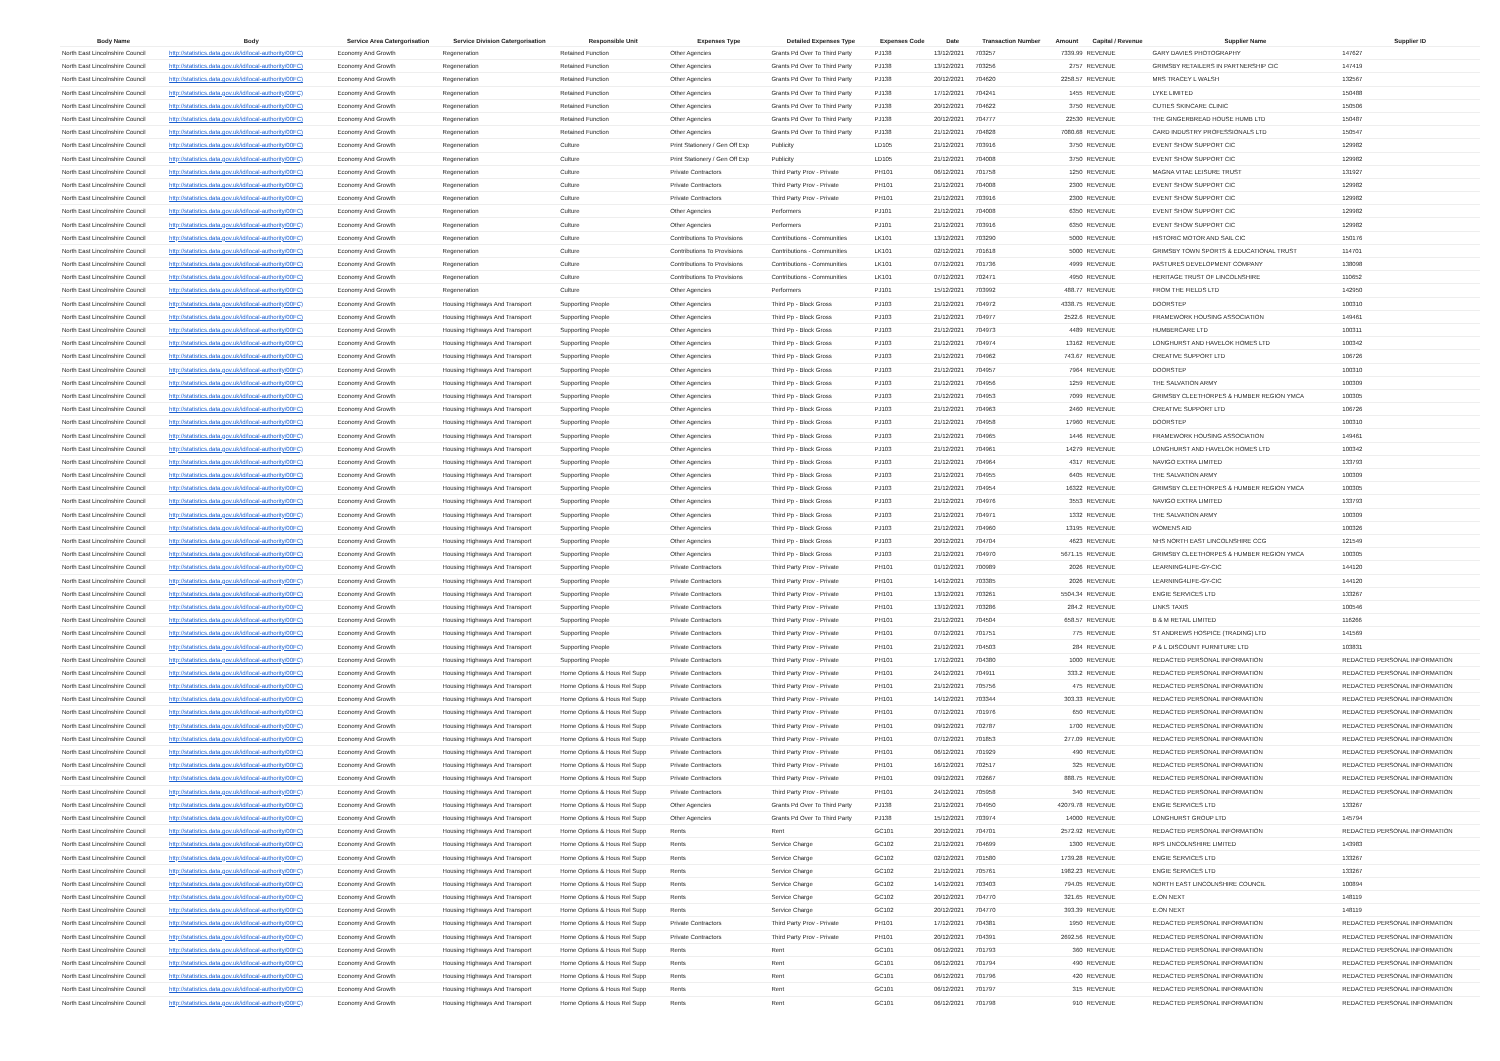| Body Name | Body | Service Area Catergorisation | Service Division Catergorisation | Responsible Unit | Expenses Type | Detailed Expenses Type | Expenses Code | Date | Transaction Number | Amount | Capital / Revenue | Supplier Name | Supplier ID |
| --- | --- | --- | --- | --- | --- | --- | --- | --- | --- | --- | --- | --- | --- |
| North East Lincolnshire Council | http://statistics.data.gov.uk/id/local-authority/00FC) | Economy And Growth | Regeneration | Retained Function | Other Agencies | Grants Pd Over To Third Party | PJ138 | 13/12/2021 | 703257 | 7339.99 | REVENUE | GARY DAVIES PHOTOGRAPHY | 147627 |
| North East Lincolnshire Council | http://statistics.data.gov.uk/id/local-authority/00FC) | Economy And Growth | Regeneration | Retained Function | Other Agencies | Grants Pd Over To Third Party | PJ138 | 13/12/2021 | 703256 | 2757 | REVENUE | GRIMSBY RETAILERS IN PARTNERSHIP CIC | 147419 |
| North East Lincolnshire Council | http://statistics.data.gov.uk/id/local-authority/00FC) | Economy And Growth | Regeneration | Retained Function | Other Agencies | Grants Pd Over To Third Party | PJ138 | 20/12/2021 | 704620 | 2258.57 | REVENUE | MRS TRACEY L WALSH | 132567 |
| North East Lincolnshire Council | http://statistics.data.gov.uk/id/local-authority/00FC) | Economy And Growth | Regeneration | Retained Function | Other Agencies | Grants Pd Over To Third Party | PJ138 | 17/12/2021 | 704241 | 1455 | REVENUE | LYKE LIMITED | 150488 |
| North East Lincolnshire Council | http://statistics.data.gov.uk/id/local-authority/00FC) | Economy And Growth | Regeneration | Retained Function | Other Agencies | Grants Pd Over To Third Party | PJ138 | 20/12/2021 | 704622 | 3750 | REVENUE | CUTIES SKINCARE CLINIC | 150506 |
| North East Lincolnshire Council | http://statistics.data.gov.uk/id/local-authority/00FC) | Economy And Growth | Regeneration | Retained Function | Other Agencies | Grants Pd Over To Third Party | PJ138 | 20/12/2021 | 704777 | 22530 | REVENUE | THE GINGERBREAD HOUSE HUMB LTD | 150487 |
| North East Lincolnshire Council | http://statistics.data.gov.uk/id/local-authority/00FC) | Economy And Growth | Regeneration | Retained Function | Other Agencies | Grants Pd Over To Third Party | PJ138 | 21/12/2021 | 704828 | 7080.68 | REVENUE | CARD INDUSTRY PROFESSIONALS LTD | 150547 |
| North East Lincolnshire Council | http://statistics.data.gov.uk/id/local-authority/00FC) | Economy And Growth | Regeneration | Culture | Print Stationery / Gen Off Exp | Publicity | LD105 | 21/12/2021 | 703916 | 3750 | REVENUE | EVENT SHOW SUPPORT CIC | 129982 |
| North East Lincolnshire Council | http://statistics.data.gov.uk/id/local-authority/00FC) | Economy And Growth | Regeneration | Culture | Print Stationery / Gen Off Exp | Publicity | LD105 | 21/12/2021 | 704008 | 3750 | REVENUE | EVENT SHOW SUPPORT CIC | 129982 |
| North East Lincolnshire Council | http://statistics.data.gov.uk/id/local-authority/00FC) | Economy And Growth | Regeneration | Culture | Private Contractors | Third Party Prov - Private | PH101 | 06/12/2021 | 701758 | 1250 | REVENUE | MAGNA VITAE LEISURE TRUST | 131927 |
| North East Lincolnshire Council | http://statistics.data.gov.uk/id/local-authority/00FC) | Economy And Growth | Regeneration | Culture | Private Contractors | Third Party Prov - Private | PH101 | 21/12/2021 | 704008 | 2300 | REVENUE | EVENT SHOW SUPPORT CIC | 129982 |
| North East Lincolnshire Council | http://statistics.data.gov.uk/id/local-authority/00FC) | Economy And Growth | Regeneration | Culture | Private Contractors | Third Party Prov - Private | PH101 | 21/12/2021 | 703916 | 2300 | REVENUE | EVENT SHOW SUPPORT CIC | 129982 |
| North East Lincolnshire Council | http://statistics.data.gov.uk/id/local-authority/00FC) | Economy And Growth | Regeneration | Culture | Other Agencies | Performers | PJ101 | 21/12/2021 | 704008 | 6350 | REVENUE | EVENT SHOW SUPPORT CIC | 129982 |
| North East Lincolnshire Council | http://statistics.data.gov.uk/id/local-authority/00FC) | Economy And Growth | Regeneration | Culture | Other Agencies | Performers | PJ101 | 21/12/2021 | 703916 | 6350 | REVENUE | EVENT SHOW SUPPORT CIC | 129982 |
| North East Lincolnshire Council | http://statistics.data.gov.uk/id/local-authority/00FC) | Economy And Growth | Regeneration | Culture | Contributions To Provisions | Contributions - Communities | LK101 | 13/12/2021 | 703290 | 5000 | REVENUE | HISTORIC MOTOR AND SAIL CIC | 150176 |
| North East Lincolnshire Council | http://statistics.data.gov.uk/id/local-authority/00FC) | Economy And Growth | Regeneration | Culture | Contributions To Provisions | Contributions - Communities | LK101 | 02/12/2021 | 701618 | 5000 | REVENUE | GRIMSBY TOWN SPORTS & EDUCATIONAL TRUST | 114701 |
| North East Lincolnshire Council | http://statistics.data.gov.uk/id/local-authority/00FC) | Economy And Growth | Regeneration | Culture | Contributions To Provisions | Contributions - Communities | LK101 | 07/12/2021 | 701736 | 4999 | REVENUE | PASTURES DEVELOPMENT COMPANY | 138098 |
| North East Lincolnshire Council | http://statistics.data.gov.uk/id/local-authority/00FC) | Economy And Growth | Regeneration | Culture | Contributions To Provisions | Contributions - Communities | LK101 | 07/12/2021 | 702471 | 4950 | REVENUE | HERITAGE TRUST OF LINCOLNSHIRE | 110652 |
| North East Lincolnshire Council | http://statistics.data.gov.uk/id/local-authority/00FC) | Economy And Growth | Regeneration | Culture | Other Agencies | Performers | PJ101 | 15/12/2021 | 703992 | 488.77 | REVENUE | FROM THE FIELDS LTD | 142950 |
| North East Lincolnshire Council | http://statistics.data.gov.uk/id/local-authority/00FC) | Economy And Growth | Housing Highways And Transport | Supporting People | Other Agencies | Third Pp - Block Gross | PJ103 | 21/12/2021 | 704972 | 4338.75 | REVENUE | DOORSTEP | 100310 |
| North East Lincolnshire Council | http://statistics.data.gov.uk/id/local-authority/00FC) | Economy And Growth | Housing Highways And Transport | Supporting People | Other Agencies | Third Pp - Block Gross | PJ103 | 21/12/2021 | 704977 | 2522.6 | REVENUE | FRAMEWORK HOUSING ASSOCIATION | 149461 |
| North East Lincolnshire Council | http://statistics.data.gov.uk/id/local-authority/00FC) | Economy And Growth | Housing Highways And Transport | Supporting People | Other Agencies | Third Pp - Block Gross | PJ103 | 21/12/2021 | 704973 | 4489 | REVENUE | HUMBERCARE LTD | 100311 |
| North East Lincolnshire Council | http://statistics.data.gov.uk/id/local-authority/00FC) | Economy And Growth | Housing Highways And Transport | Supporting People | Other Agencies | Third Pp - Block Gross | PJ103 | 21/12/2021 | 704974 | 13162 | REVENUE | LONGHURST AND HAVELOK HOMES LTD | 100342 |
| North East Lincolnshire Council | http://statistics.data.gov.uk/id/local-authority/00FC) | Economy And Growth | Housing Highways And Transport | Supporting People | Other Agencies | Third Pp - Block Gross | PJ103 | 21/12/2021 | 704962 | 743.67 | REVENUE | CREATIVE SUPPORT LTD | 106726 |
| North East Lincolnshire Council | http://statistics.data.gov.uk/id/local-authority/00FC) | Economy And Growth | Housing Highways And Transport | Supporting People | Other Agencies | Third Pp - Block Gross | PJ103 | 21/12/2021 | 704957 | 7964 | REVENUE | DOORSTEP | 100310 |
| North East Lincolnshire Council | http://statistics.data.gov.uk/id/local-authority/00FC) | Economy And Growth | Housing Highways And Transport | Supporting People | Other Agencies | Third Pp - Block Gross | PJ103 | 21/12/2021 | 704956 | 1259 | REVENUE | THE SALVATION ARMY | 100309 |
| North East Lincolnshire Council | http://statistics.data.gov.uk/id/local-authority/00FC) | Economy And Growth | Housing Highways And Transport | Supporting People | Other Agencies | Third Pp - Block Gross | PJ103 | 21/12/2021 | 704953 | 7099 | REVENUE | GRIMSBY CLEETHORPES & HUMBER REGION YMCA | 100305 |
| North East Lincolnshire Council | http://statistics.data.gov.uk/id/local-authority/00FC) | Economy And Growth | Housing Highways And Transport | Supporting People | Other Agencies | Third Pp - Block Gross | PJ103 | 21/12/2021 | 704963 | 2460 | REVENUE | CREATIVE SUPPORT LTD | 106726 |
| North East Lincolnshire Council | http://statistics.data.gov.uk/id/local-authority/00FC) | Economy And Growth | Housing Highways And Transport | Supporting People | Other Agencies | Third Pp - Block Gross | PJ103 | 21/12/2021 | 704958 | 17960 | REVENUE | DOORSTEP | 100310 |
| North East Lincolnshire Council | http://statistics.data.gov.uk/id/local-authority/00FC) | Economy And Growth | Housing Highways And Transport | Supporting People | Other Agencies | Third Pp - Block Gross | PJ103 | 21/12/2021 | 704965 | 1446 | REVENUE | FRAMEWORK HOUSING ASSOCIATION | 149461 |
| North East Lincolnshire Council | http://statistics.data.gov.uk/id/local-authority/00FC) | Economy And Growth | Housing Highways And Transport | Supporting People | Other Agencies | Third Pp - Block Gross | PJ103 | 21/12/2021 | 704961 | 14279 | REVENUE | LONGHURST AND HAVELOK HOMES LTD | 100342 |
| North East Lincolnshire Council | http://statistics.data.gov.uk/id/local-authority/00FC) | Economy And Growth | Housing Highways And Transport | Supporting People | Other Agencies | Third Pp - Block Gross | PJ103 | 21/12/2021 | 704964 | 4317 | REVENUE | NAVIGO EXTRA LIMITED | 133793 |
| North East Lincolnshire Council | http://statistics.data.gov.uk/id/local-authority/00FC) | Economy And Growth | Housing Highways And Transport | Supporting People | Other Agencies | Third Pp - Block Gross | PJ103 | 21/12/2021 | 704955 | 6405 | REVENUE | THE SALVATION ARMY | 100309 |
| North East Lincolnshire Council | http://statistics.data.gov.uk/id/local-authority/00FC) | Economy And Growth | Housing Highways And Transport | Supporting People | Other Agencies | Third Pp - Block Gross | PJ103 | 21/12/2021 | 704954 | 16322 | REVENUE | GRIMSBY CLEETHORPES & HUMBER REGION YMCA | 100305 |
| North East Lincolnshire Council | http://statistics.data.gov.uk/id/local-authority/00FC) | Economy And Growth | Housing Highways And Transport | Supporting People | Other Agencies | Third Pp - Block Gross | PJ103 | 21/12/2021 | 704976 | 3553 | REVENUE | NAVIGO EXTRA LIMITED | 133793 |
| North East Lincolnshire Council | http://statistics.data.gov.uk/id/local-authority/00FC) | Economy And Growth | Housing Highways And Transport | Supporting People | Other Agencies | Third Pp - Block Gross | PJ103 | 21/12/2021 | 704971 | 1332 | REVENUE | THE SALVATION ARMY | 100309 |
| North East Lincolnshire Council | http://statistics.data.gov.uk/id/local-authority/00FC) | Economy And Growth | Housing Highways And Transport | Supporting People | Other Agencies | Third Pp - Block Gross | PJ103 | 21/12/2021 | 704960 | 13195 | REVENUE | WOMENS AID | 100326 |
| North East Lincolnshire Council | http://statistics.data.gov.uk/id/local-authority/00FC) | Economy And Growth | Housing Highways And Transport | Supporting People | Other Agencies | Third Pp - Block Gross | PJ103 | 20/12/2021 | 704704 | 4623 | REVENUE | NHS NORTH EAST LINCOLNSHIRE CCG | 121549 |
| North East Lincolnshire Council | http://statistics.data.gov.uk/id/local-authority/00FC) | Economy And Growth | Housing Highways And Transport | Supporting People | Other Agencies | Third Pp - Block Gross | PJ103 | 21/12/2021 | 704970 | 5671.15 | REVENUE | GRIMSBY CLEETHORPES & HUMBER REGION YMCA | 100305 |
| North East Lincolnshire Council | http://statistics.data.gov.uk/id/local-authority/00FC) | Economy And Growth | Housing Highways And Transport | Supporting People | Private Contractors | Third Party Prov - Private | PH101 | 01/12/2021 | 700989 | 2026 | REVENUE | LEARNING4LIFE-GY-CIC | 144120 |
| North East Lincolnshire Council | http://statistics.data.gov.uk/id/local-authority/00FC) | Economy And Growth | Housing Highways And Transport | Supporting People | Private Contractors | Third Party Prov - Private | PH101 | 14/12/2021 | 703385 | 2026 | REVENUE | LEARNING4LIFE-GY-CIC | 144120 |
| North East Lincolnshire Council | http://statistics.data.gov.uk/id/local-authority/00FC) | Economy And Growth | Housing Highways And Transport | Supporting People | Private Contractors | Third Party Prov - Private | PH101 | 13/12/2021 | 703261 | 5504.34 | REVENUE | ENGIE SERVICES LTD | 133267 |
| North East Lincolnshire Council | http://statistics.data.gov.uk/id/local-authority/00FC) | Economy And Growth | Housing Highways And Transport | Supporting People | Private Contractors | Third Party Prov - Private | PH101 | 13/12/2021 | 703286 | 284.2 | REVENUE | LINKS TAXIS | 100546 |
| North East Lincolnshire Council | http://statistics.data.gov.uk/id/local-authority/00FC) | Economy And Growth | Housing Highways And Transport | Supporting People | Private Contractors | Third Party Prov - Private | PH101 | 21/12/2021 | 704504 | 658.57 | REVENUE | B & M RETAIL LIMITED | 116266 |
| North East Lincolnshire Council | http://statistics.data.gov.uk/id/local-authority/00FC) | Economy And Growth | Housing Highways And Transport | Supporting People | Private Contractors | Third Party Prov - Private | PH101 | 07/12/2021 | 701751 | 775 | REVENUE | ST ANDREWS HOSPICE (TRADING) LTD | 141569 |
| North East Lincolnshire Council | http://statistics.data.gov.uk/id/local-authority/00FC) | Economy And Growth | Housing Highways And Transport | Supporting People | Private Contractors | Third Party Prov - Private | PH101 | 21/12/2021 | 704503 | 284 | REVENUE | P & L DISCOUNT FURNITURE LTD | 103831 |
| North East Lincolnshire Council | http://statistics.data.gov.uk/id/local-authority/00FC) | Economy And Growth | Housing Highways And Transport | Supporting People | Private Contractors | Third Party Prov - Private | PH101 | 17/12/2021 | 704380 | 1000 | REVENUE | REDACTED PERSONAL INFORMATION | REDACTED PERSONAL INFORMATION |
| North East Lincolnshire Council | http://statistics.data.gov.uk/id/local-authority/00FC) | Economy And Growth | Housing Highways And Transport | Home Options & Hous Rel Supp | Private Contractors | Third Party Prov - Private | PH101 | 24/12/2021 | 704911 | 333.2 | REVENUE | REDACTED PERSONAL INFORMATION | REDACTED PERSONAL INFORMATION |
| North East Lincolnshire Council | http://statistics.data.gov.uk/id/local-authority/00FC) | Economy And Growth | Housing Highways And Transport | Home Options & Hous Rel Supp | Private Contractors | Third Party Prov - Private | PH101 | 21/12/2021 | 705756 | 475 | REVENUE | REDACTED PERSONAL INFORMATION | REDACTED PERSONAL INFORMATION |
| North East Lincolnshire Council | http://statistics.data.gov.uk/id/local-authority/00FC) | Economy And Growth | Housing Highways And Transport | Home Options & Hous Rel Supp | Private Contractors | Third Party Prov - Private | PH101 | 14/12/2021 | 703344 | 303.33 | REVENUE | REDACTED PERSONAL INFORMATION | REDACTED PERSONAL INFORMATION |
| North East Lincolnshire Council | http://statistics.data.gov.uk/id/local-authority/00FC) | Economy And Growth | Housing Highways And Transport | Home Options & Hous Rel Supp | Private Contractors | Third Party Prov - Private | PH101 | 07/12/2021 | 701976 | 650 | REVENUE | REDACTED PERSONAL INFORMATION | REDACTED PERSONAL INFORMATION |
| North East Lincolnshire Council | http://statistics.data.gov.uk/id/local-authority/00FC) | Economy And Growth | Housing Highways And Transport | Home Options & Hous Rel Supp | Private Contractors | Third Party Prov - Private | PH101 | 09/12/2021 | 702787 | 1700 | REVENUE | REDACTED PERSONAL INFORMATION | REDACTED PERSONAL INFORMATION |
| North East Lincolnshire Council | http://statistics.data.gov.uk/id/local-authority/00FC) | Economy And Growth | Housing Highways And Transport | Home Options & Hous Rel Supp | Private Contractors | Third Party Prov - Private | PH101 | 07/12/2021 | 701853 | 277.09 | REVENUE | REDACTED PERSONAL INFORMATION | REDACTED PERSONAL INFORMATION |
| North East Lincolnshire Council | http://statistics.data.gov.uk/id/local-authority/00FC) | Economy And Growth | Housing Highways And Transport | Home Options & Hous Rel Supp | Private Contractors | Third Party Prov - Private | PH101 | 06/12/2021 | 701929 | 490 | REVENUE | REDACTED PERSONAL INFORMATION | REDACTED PERSONAL INFORMATION |
| North East Lincolnshire Council | http://statistics.data.gov.uk/id/local-authority/00FC) | Economy And Growth | Housing Highways And Transport | Home Options & Hous Rel Supp | Private Contractors | Third Party Prov - Private | PH101 | 16/12/2021 | 702517 | 325 | REVENUE | REDACTED PERSONAL INFORMATION | REDACTED PERSONAL INFORMATION |
| North East Lincolnshire Council | http://statistics.data.gov.uk/id/local-authority/00FC) | Economy And Growth | Housing Highways And Transport | Home Options & Hous Rel Supp | Private Contractors | Third Party Prov - Private | PH101 | 09/12/2021 | 702667 | 888.75 | REVENUE | REDACTED PERSONAL INFORMATION | REDACTED PERSONAL INFORMATION |
| North East Lincolnshire Council | http://statistics.data.gov.uk/id/local-authority/00FC) | Economy And Growth | Housing Highways And Transport | Home Options & Hous Rel Supp | Private Contractors | Third Party Prov - Private | PH101 | 24/12/2021 | 705958 | 340 | REVENUE | REDACTED PERSONAL INFORMATION | REDACTED PERSONAL INFORMATION |
| North East Lincolnshire Council | http://statistics.data.gov.uk/id/local-authority/00FC) | Economy And Growth | Housing Highways And Transport | Home Options & Hous Rel Supp | Other Agencies | Grants Pd Over To Third Party | PJ138 | 21/12/2021 | 704950 | 42079.78 | REVENUE | ENGIE SERVICES LTD | 133267 |
| North East Lincolnshire Council | http://statistics.data.gov.uk/id/local-authority/00FC) | Economy And Growth | Housing Highways And Transport | Home Options & Hous Rel Supp | Other Agencies | Grants Pd Over To Third Party | PJ138 | 15/12/2021 | 703974 | 14000 | REVENUE | LONGHURST GROUP LTD | 145794 |
| North East Lincolnshire Council | http://statistics.data.gov.uk/id/local-authority/00FC) | Economy And Growth | Housing Highways And Transport | Home Options & Hous Rel Supp | Rents | Rent | GC101 | 20/12/2021 | 704701 | 2572.92 | REVENUE | REDACTED PERSONAL INFORMATION | REDACTED PERSONAL INFORMATION |
| North East Lincolnshire Council | http://statistics.data.gov.uk/id/local-authority/00FC) | Economy And Growth | Housing Highways And Transport | Home Options & Hous Rel Supp | Rents | Service Charge | GC102 | 21/12/2021 | 704699 | 1300 | REVENUE | RPS LINCOLNSHIRE LIMITED | 143983 |
| North East Lincolnshire Council | http://statistics.data.gov.uk/id/local-authority/00FC) | Economy And Growth | Housing Highways And Transport | Home Options & Hous Rel Supp | Rents | Service Charge | GC102 | 02/12/2021 | 701580 | 1739.28 | REVENUE | ENGIE SERVICES LTD | 133267 |
| North East Lincolnshire Council | http://statistics.data.gov.uk/id/local-authority/00FC) | Economy And Growth | Housing Highways And Transport | Home Options & Hous Rel Supp | Rents | Service Charge | GC102 | 21/12/2021 | 705761 | 1982.23 | REVENUE | ENGIE SERVICES LTD | 133267 |
| North East Lincolnshire Council | http://statistics.data.gov.uk/id/local-authority/00FC) | Economy And Growth | Housing Highways And Transport | Home Options & Hous Rel Supp | Rents | Service Charge | GC102 | 14/12/2021 | 703403 | 794.05 | REVENUE | NORTH EAST LINCOLNSHIRE COUNCIL | 100894 |
| North East Lincolnshire Council | http://statistics.data.gov.uk/id/local-authority/00FC) | Economy And Growth | Housing Highways And Transport | Home Options & Hous Rel Supp | Rents | Service Charge | GC102 | 20/12/2021 | 704770 | 321.65 | REVENUE | E.ON NEXT | 148119 |
| North East Lincolnshire Council | http://statistics.data.gov.uk/id/local-authority/00FC) | Economy And Growth | Housing Highways And Transport | Home Options & Hous Rel Supp | Rents | Service Charge | GC102 | 20/12/2021 | 704770 | 393.39 | REVENUE | E.ON NEXT | 148119 |
| North East Lincolnshire Council | http://statistics.data.gov.uk/id/local-authority/00FC) | Economy And Growth | Housing Highways And Transport | Home Options & Hous Rel Supp | Private Contractors | Third Party Prov - Private | PH101 | 17/12/2021 | 704381 | 1950 | REVENUE | REDACTED PERSONAL INFORMATION | REDACTED PERSONAL INFORMATION |
| North East Lincolnshire Council | http://statistics.data.gov.uk/id/local-authority/00FC) | Economy And Growth | Housing Highways And Transport | Home Options & Hous Rel Supp | Private Contractors | Third Party Prov - Private | PH101 | 20/12/2021 | 704391 | 2692.56 | REVENUE | REDACTED PERSONAL INFORMATION | REDACTED PERSONAL INFORMATION |
| North East Lincolnshire Council | http://statistics.data.gov.uk/id/local-authority/00FC) | Economy And Growth | Housing Highways And Transport | Home Options & Hous Rel Supp | Rents | Rent | GC101 | 06/12/2021 | 701793 | 360 | REVENUE | REDACTED PERSONAL INFORMATION | REDACTED PERSONAL INFORMATION |
| North East Lincolnshire Council | http://statistics.data.gov.uk/id/local-authority/00FC) | Economy And Growth | Housing Highways And Transport | Home Options & Hous Rel Supp | Rents | Rent | GC101 | 06/12/2021 | 701794 | 490 | REVENUE | REDACTED PERSONAL INFORMATION | REDACTED PERSONAL INFORMATION |
| North East Lincolnshire Council | http://statistics.data.gov.uk/id/local-authority/00FC) | Economy And Growth | Housing Highways And Transport | Home Options & Hous Rel Supp | Rents | Rent | GC101 | 06/12/2021 | 701796 | 420 | REVENUE | REDACTED PERSONAL INFORMATION | REDACTED PERSONAL INFORMATION |
| North East Lincolnshire Council | http://statistics.data.gov.uk/id/local-authority/00FC) | Economy And Growth | Housing Highways And Transport | Home Options & Hous Rel Supp | Rents | Rent | GC101 | 06/12/2021 | 701797 | 315 | REVENUE | REDACTED PERSONAL INFORMATION | REDACTED PERSONAL INFORMATION |
| North East Lincolnshire Council | http://statistics.data.gov.uk/id/local-authority/00FC) | Economy And Growth | Housing Highways And Transport | Home Options & Hous Rel Supp | Rents | Rent | GC101 | 06/12/2021 | 701798 | 910 | REVENUE | REDACTED PERSONAL INFORMATION | REDACTED PERSONAL INFORMATION |